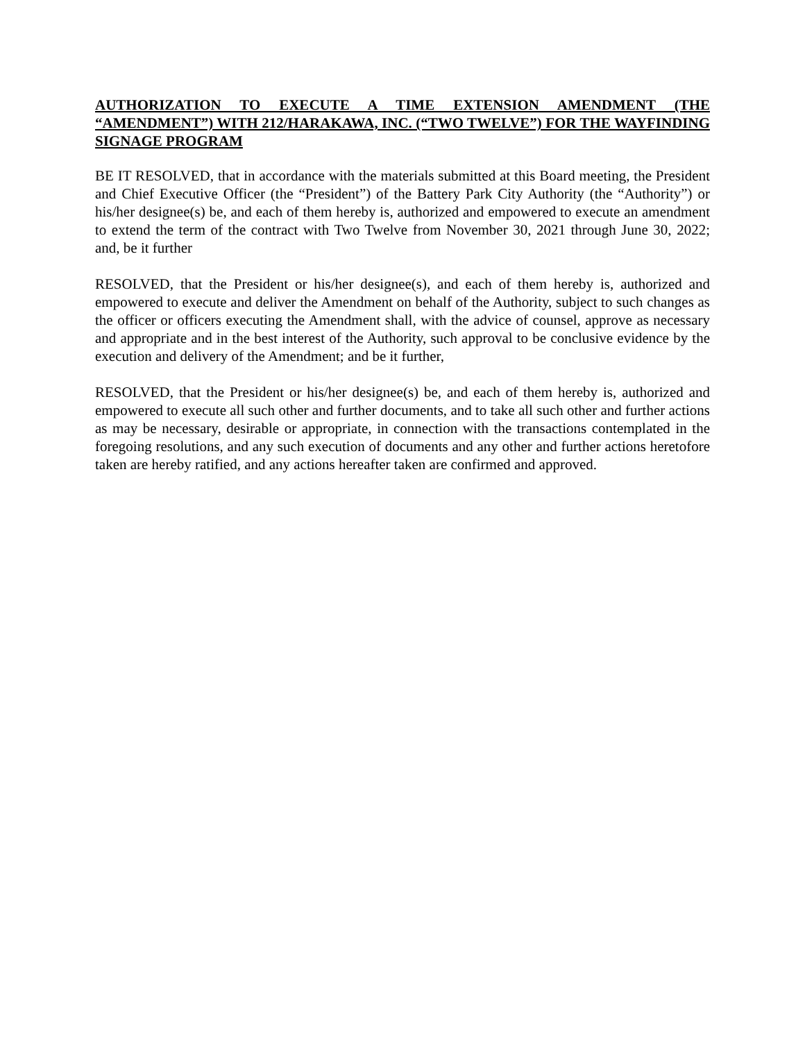AUTHORIZATION TO EXECUTE A TIME EXTENSION AMENDMENT (THE “AMENDMENT”) WITH 212/HARAKAWA, INC. (“TWO TWELVE”) FOR THE WAYFINDING SIGNAGE PROGRAM
BE IT RESOLVED, that in accordance with the materials submitted at this Board meeting, the President and Chief Executive Officer (the “President”) of the Battery Park City Authority (the “Authority”) or his/her designee(s) be, and each of them hereby is, authorized and empowered to execute an amendment to extend the term of the contract with Two Twelve from November 30, 2021 through June 30, 2022; and, be it further
RESOLVED, that the President or his/her designee(s), and each of them hereby is, authorized and empowered to execute and deliver the Amendment on behalf of the Authority, subject to such changes as the officer or officers executing the Amendment shall, with the advice of counsel, approve as necessary and appropriate and in the best interest of the Authority, such approval to be conclusive evidence by the execution and delivery of the Amendment; and be it further,
RESOLVED, that the President or his/her designee(s) be, and each of them hereby is, authorized and empowered to execute all such other and further documents, and to take all such other and further actions as may be necessary, desirable or appropriate, in connection with the transactions contemplated in the foregoing resolutions, and any such execution of documents and any other and further actions heretofore taken are hereby ratified, and any actions hereafter taken are confirmed and approved.